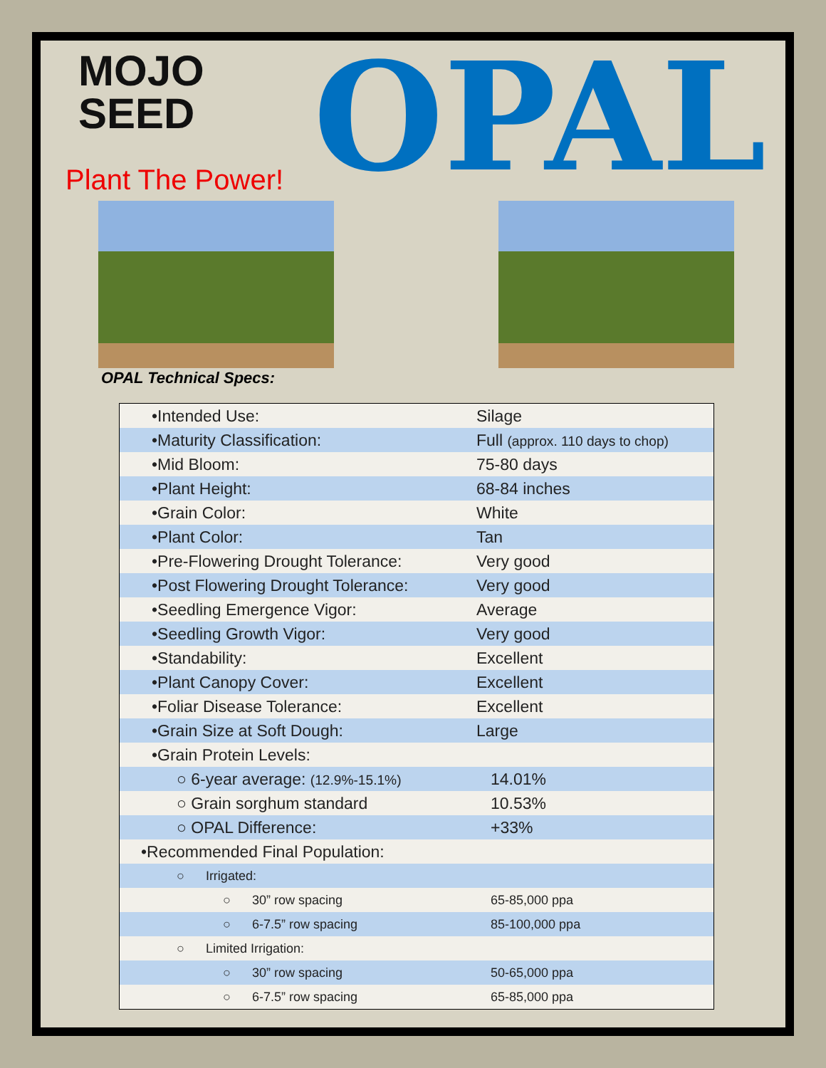MOJO
SEED
Plant The Power! OPAL
OPAL Technical Specs:
| •Intended Use: | Silage |
| •Maturity Classification: | Full (approx. 110 days to chop) |
| •Mid Bloom: | 75-80 days |
| •Plant Height: | 68-84 inches |
| •Grain Color: | White |
| •Plant Color: | Tan |
| •Pre-Flowering Drought Tolerance: | Very good |
| •Post Flowering Drought Tolerance: | Very good |
| •Seedling Emergence Vigor: | Average |
| •Seedling Growth Vigor: | Very good |
| •Standability: | Excellent |
| •Plant Canopy Cover: | Excellent |
| •Foliar Disease Tolerance: | Excellent |
| •Grain Size at Soft Dough: | Large |
| •Grain Protein Levels: | |
| ○ 6-year average: (12.9%-15.1%) | 14.01% |
| ○ Grain sorghum standard | 10.53% |
| ○ OPAL Difference: | +33% |
| •Recommended Final Population: | |
| ○ Irrigated: | |
| ○ 30” row spacing | 65-85,000 ppa |
| ○ 6-7.5” row spacing | 85-100,000 ppa |
| ○ Limited Irrigation: | |
| ○ 30” row spacing | 50-65,000 ppa |
| ○ 6-7.5” row spacing | 65-85,000 ppa |